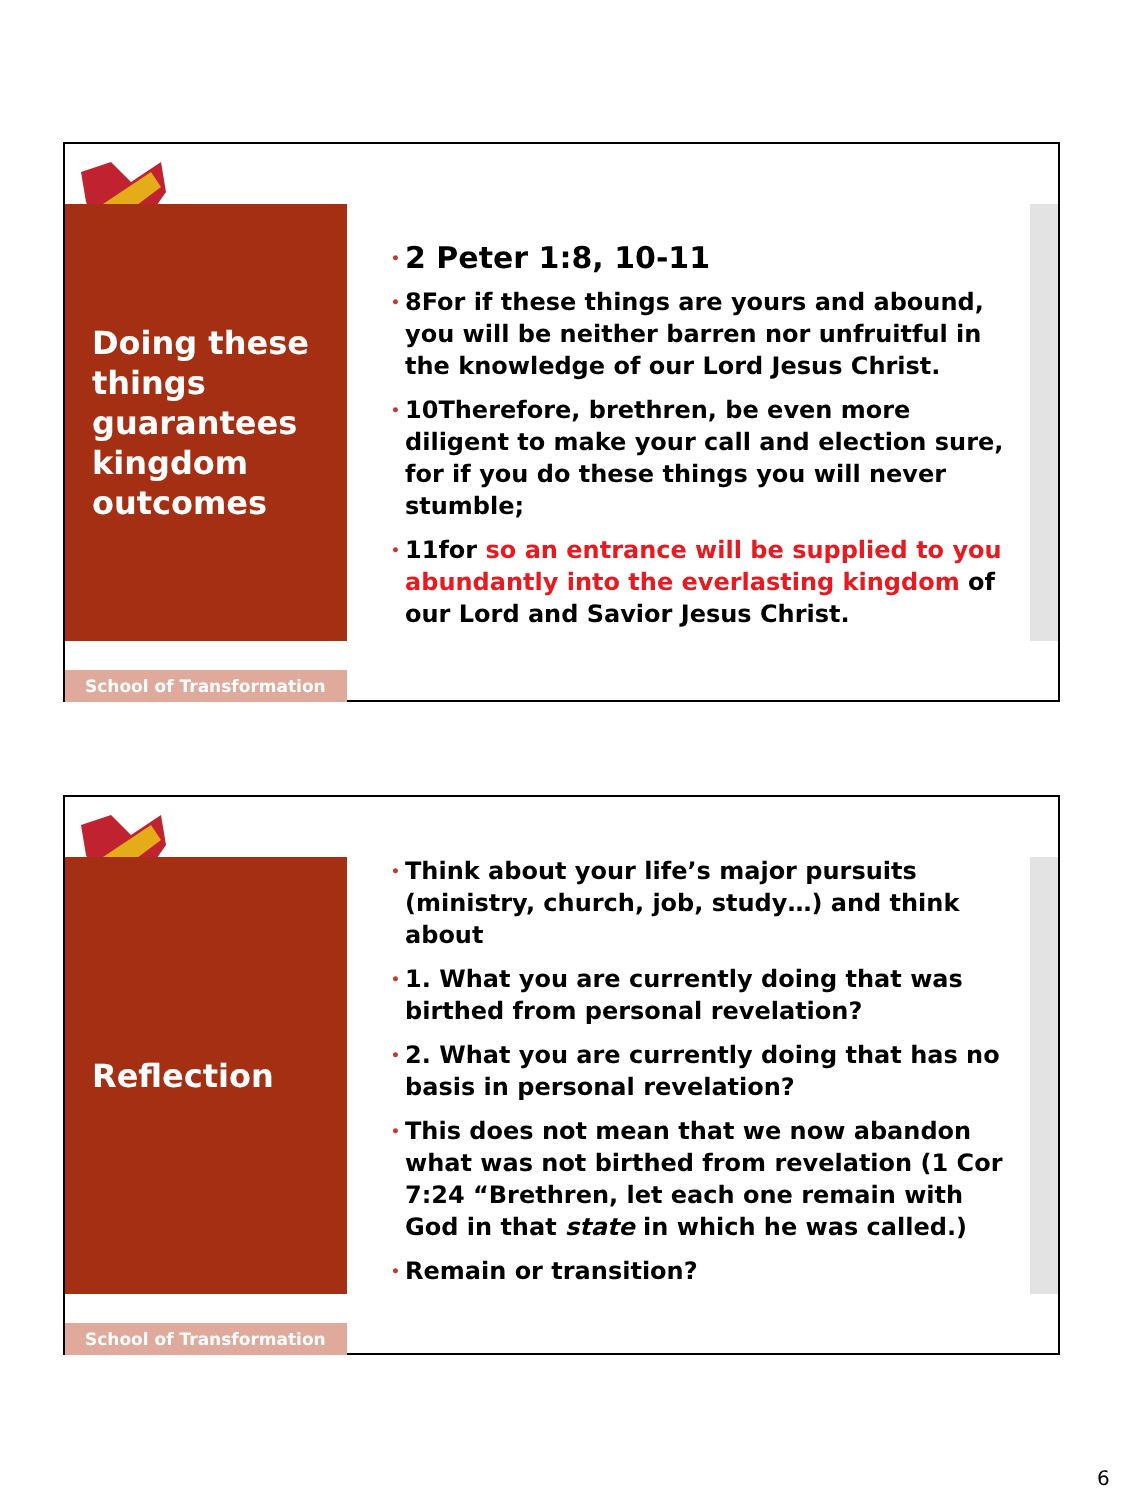Doing these
things
guarantees
kingdom
outcomes
School of Transformation
• 2 Peter 1:8, 10-11
• 8For if these things are yours and abound, you will be neither barren nor unfruitful in the knowledge of our Lord Jesus Christ.
• 10Therefore, brethren, be even more diligent to make your call and election sure, for if you do these things you will never stumble;
• 11for so an entrance will be supplied to you abundantly into the everlasting kingdom of our Lord and Savior Jesus Christ.
Reflection
School of Transformation
• Think about your life’s major pursuits (ministry, church, job, study…) and think about
• 1. What you are currently doing that was birthed from personal revelation?
• 2. What you are currently doing that has no basis in personal revelation?
• This does not mean that we now abandon what was not birthed from revelation (1 Cor 7:24 “Brethren, let each one remain with God in that state in which he was called.)
• Remain or transition?
6